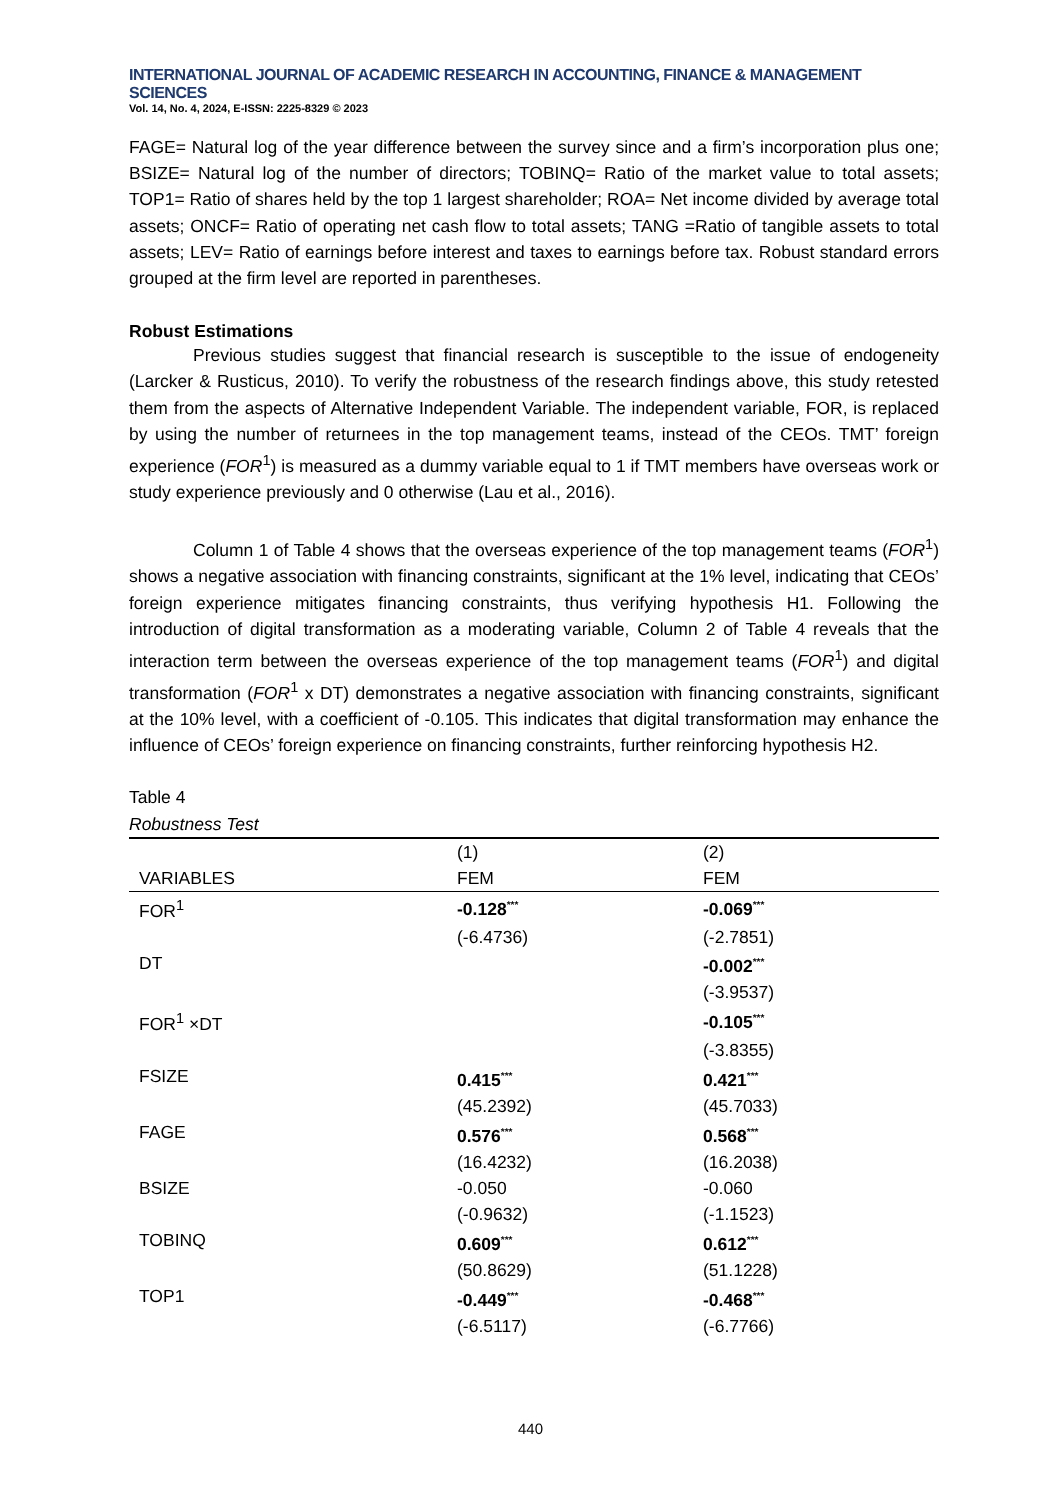INTERNATIONAL JOURNAL OF ACADEMIC RESEARCH IN ACCOUNTING, FINANCE & MANAGEMENT SCIENCES
Vol. 14, No. 4, 2024, E-ISSN: 2225-8329 © 2023
FAGE= Natural log of the year difference between the survey since and a firm’s incorporation plus one; BSIZE= Natural log of the number of directors; TOBINQ= Ratio of the market value to total assets; TOP1= Ratio of shares held by the top 1 largest shareholder; ROA= Net income divided by average total assets; ONCF= Ratio of operating net cash flow to total assets; TANG =Ratio of tangible assets to total assets; LEV= Ratio of earnings before interest and taxes to earnings before tax. Robust standard errors grouped at the firm level are reported in parentheses.
Robust Estimations
Previous studies suggest that financial research is susceptible to the issue of endogeneity (Larcker & Rusticus, 2010). To verify the robustness of the research findings above, this study retested them from the aspects of Alternative Independent Variable. The independent variable, FOR, is replaced by using the number of returnees in the top management teams, instead of the CEOs. TMT’ foreign experience (FOR<sup>1</sup>) is measured as a dummy variable equal to 1 if TMT members have overseas work or study experience previously and 0 otherwise (Lau et al., 2016).
Column 1 of Table 4 shows that the overseas experience of the top management teams (FOR<sup>1</sup>) shows a negative association with financing constraints, significant at the 1% level, indicating that CEOs’ foreign experience mitigates financing constraints, thus verifying hypothesis H1. Following the introduction of digital transformation as a moderating variable, Column 2 of Table 4 reveals that the interaction term between the overseas experience of the top management teams (FOR<sup>1</sup>) and digital transformation (FOR<sup>1</sup> x DT) demonstrates a negative association with financing constraints, significant at the 10% level, with a coefficient of -0.105. This indicates that digital transformation may enhance the influence of CEOs’ foreign experience on financing constraints, further reinforcing hypothesis H2.
Table 4
Robustness Test
| | (1) | (2) |
| --- | --- | --- |
| VARIABLES | FEM | FEM |
| FOR<sup>1</sup> | -0.128<sup>***</sup> | -0.069<sup>***</sup> |
| | (-6.4736) | (-2.7851) |
| DT | | -0.002<sup>***</sup> |
| | | (-3.9537) |
| FOR<sup>1</sup> ×DT | | -0.105<sup>***</sup> |
| | | (-3.8355) |
| FSIZE | 0.415<sup>***</sup> | 0.421<sup>***</sup> |
| | (45.2392) | (45.7033) |
| FAGE | 0.576<sup>***</sup> | 0.568<sup>***</sup> |
| | (16.4232) | (16.2038) |
| BSIZE | -0.050 | -0.060 |
| | (-0.9632) | (-1.1523) |
| TOBINQ | 0.609<sup>***</sup> | 0.612<sup>***</sup> |
| | (50.8629) | (51.1228) |
| TOP1 | -0.449<sup>***</sup> | -0.468<sup>***</sup> |
| | (-6.5117) | (-6.7766) |
440